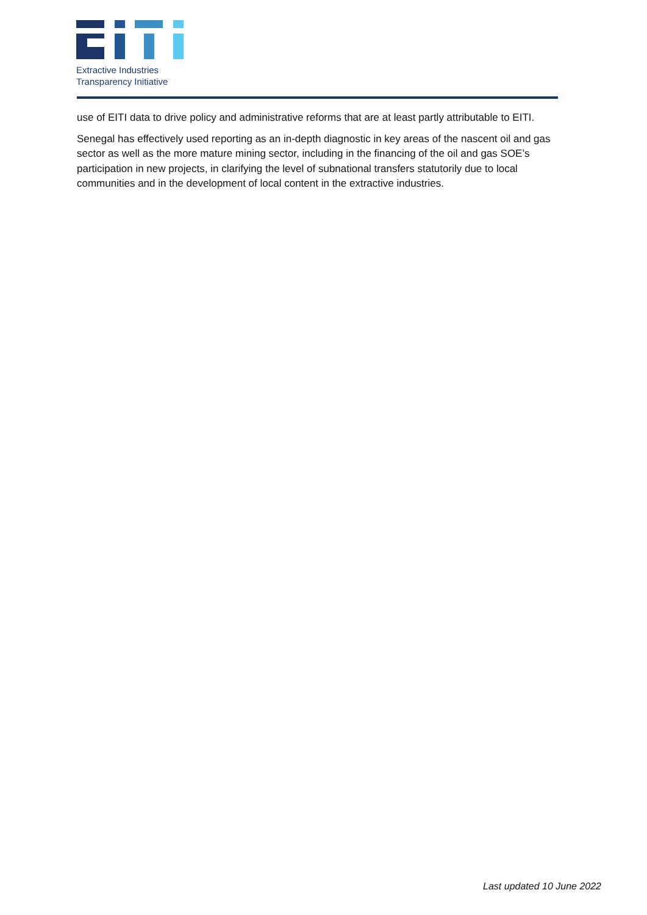Extractive Industries
Transparency Initiative
use of EITI data to drive policy and administrative reforms that are at least partly attributable to EITI.
Senegal has effectively used reporting as an in-depth diagnostic in key areas of the nascent oil and gas sector as well as the more mature mining sector, including in the financing of the oil and gas SOE’s participation in new projects, in clarifying the level of subnational transfers statutorily due to local communities and in the development of local content in the extractive industries.
Last updated 10 June 2022